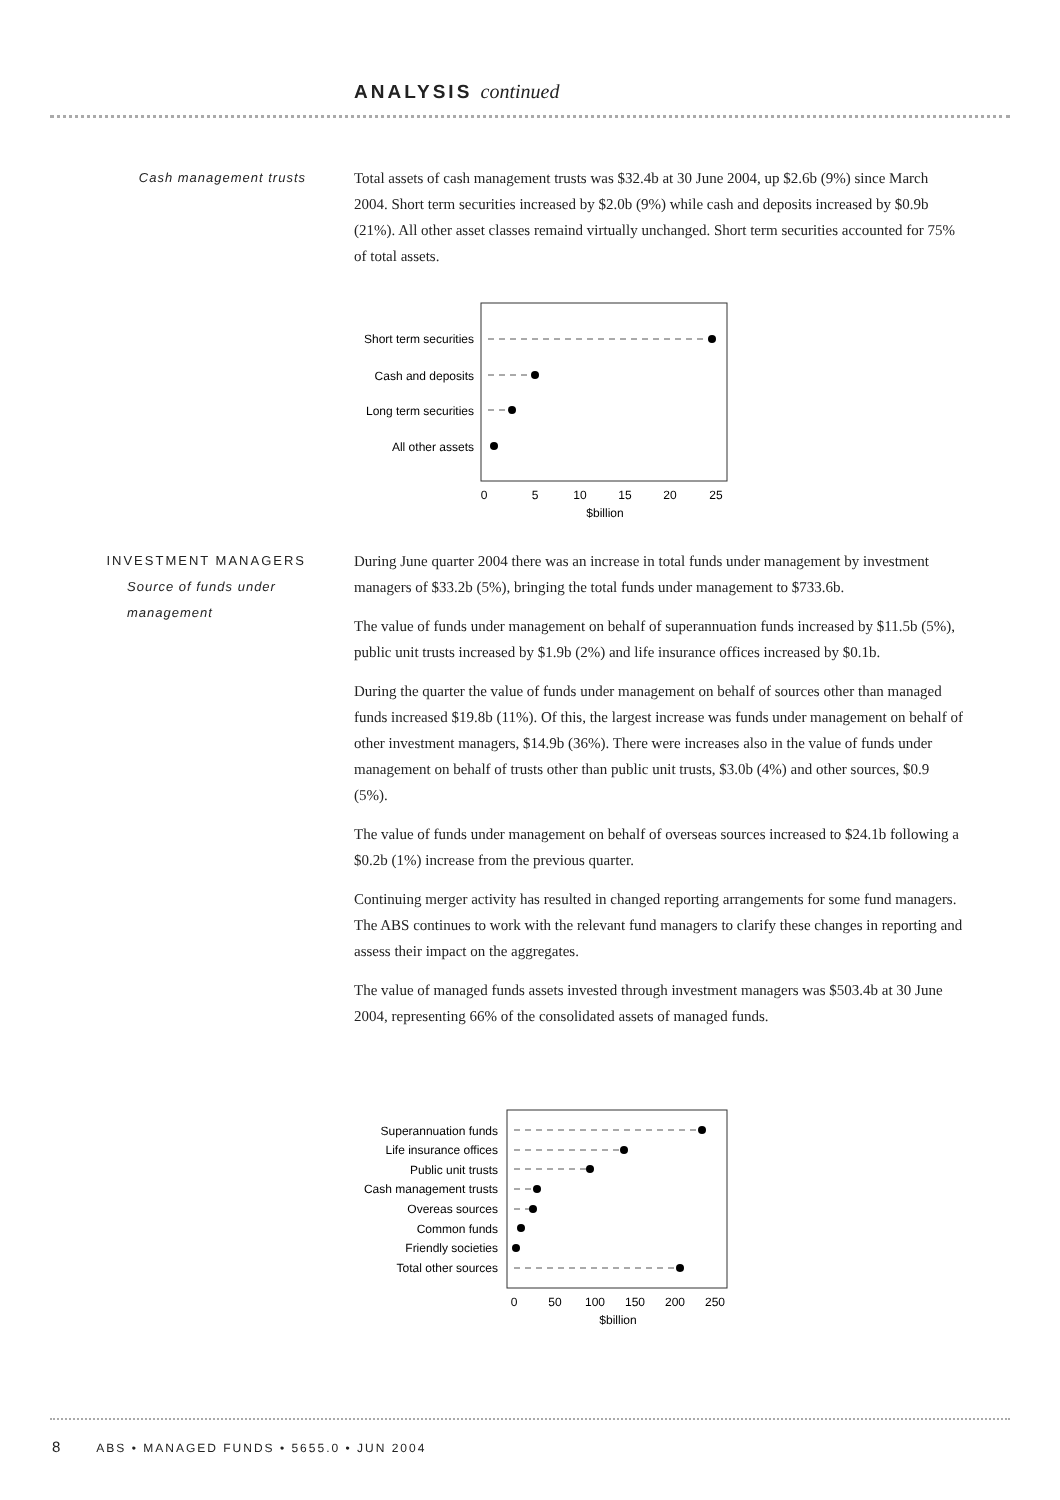ANALYSIS continued
Cash management trusts
Total assets of cash management trusts was $32.4b at 30 June 2004, up $2.6b (9%) since March 2004. Short term securities increased by $2.0b (9%) while cash and deposits increased by $0.9b (21%). All other asset classes remaind virtually unchanged. Short term securities accounted for 75% of total assets.
Short term securities
Cash and deposits
Long term securities
All other assets
0
5
10
15
20
25
$billion
INVESTMENT MANAGERS
Source of funds under management
During June quarter 2004 there was an increase in total funds under management by investment managers of $33.2b (5%), bringing the total funds under management to $733.6b.
The value of funds under management on behalf of superannuation funds increased by $11.5b (5%), public unit trusts increased by $1.9b (2%) and life insurance offices increased by $0.1b.
During the quarter the value of funds under management on behalf of sources other than managed funds increased $19.8b (11%). Of this, the largest increase was funds under management on behalf of other investment managers, $14.9b (36%). There were increases also in the value of funds under management on behalf of trusts other than public unit trusts, $3.0b (4%) and other sources, $0.9 (5%).
The value of funds under management on behalf of overseas sources increased to $24.1b following a $0.2b (1%) increase from the previous quarter.
Continuing merger activity has resulted in changed reporting arrangements for some fund managers. The ABS continues to work with the relevant fund managers to clarify these changes in reporting and assess their impact on the aggregates.
The value of managed funds assets invested through investment managers was $503.4b at 30 June 2004, representing 66% of the consolidated assets of managed funds.
Superannuation funds
Life insurance offices
Public unit trusts
Cash management trusts
Overeas sources
Common funds
Friendly societies
Total other sources
0
50
100
150
200
250
$billion
8 ABS • MANAGED FUNDS • 5655.0 • JUN 2004